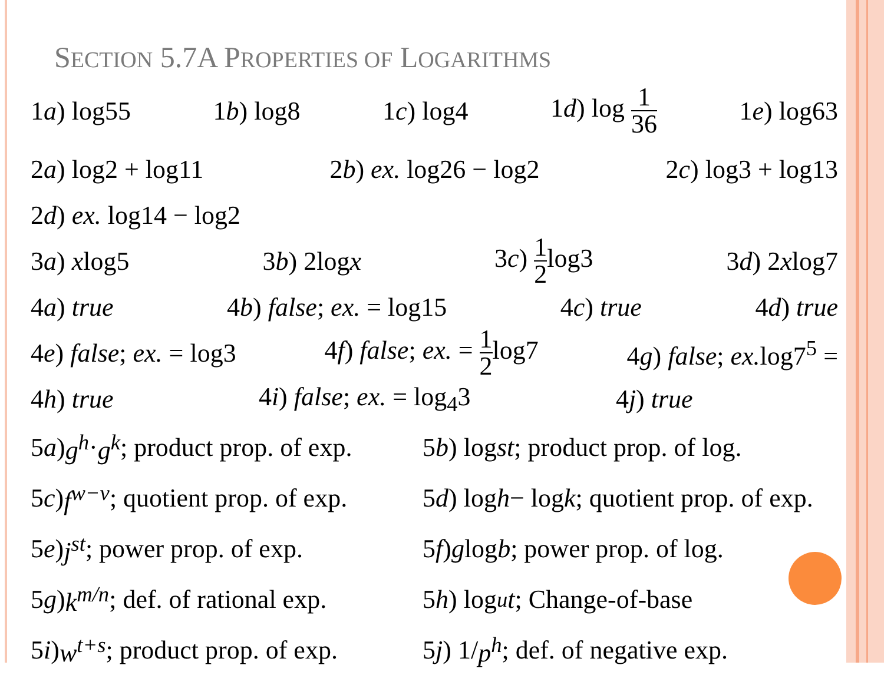SECTION 5.7A PROPERTIES OF LOGARITHMS
1a) log55 1b) log8 1c) log4 1d) log 1 36 1e) log63
2a) log2 + log11 2b) ex. log26 − log2 2c) log3 + log13
2d) ex. log14 − log2
3a) xlog5 3b) 2logx 3c) 1 2log3 3d) 2xlog7
4a) true 4b) false; ex. = log15 4c) true 4d) true
4e) false; ex. = log3 4f) false; ex. = 1 2log7 4g) false; ex. log7<sup>5</sup> =
4h) true 4i) false; ex. = log<sub>4</sub>3 4j) true
5 a) g<sup>h</sup> · g<sup>k</sup>; product prop. of exp.
5 b) log st; product prop. of log.
5 c) f<sup>w−v</sup>; quotient prop. of exp.
5 d) log h − log k; quotient prop. of exp.
5 e) j<sup>st</sup>; power prop. of exp.
5 f) g log b; power prop. of log.
5 g) k<sup>m/n</sup>; def. of rational exp.
5 h) log<sub>u</sub> t; Change-of-base
5 i) w<sup>t+s</sup>; product prop. of exp.
5 j) 1/ p<sup>h</sup>; def. of negative exp.